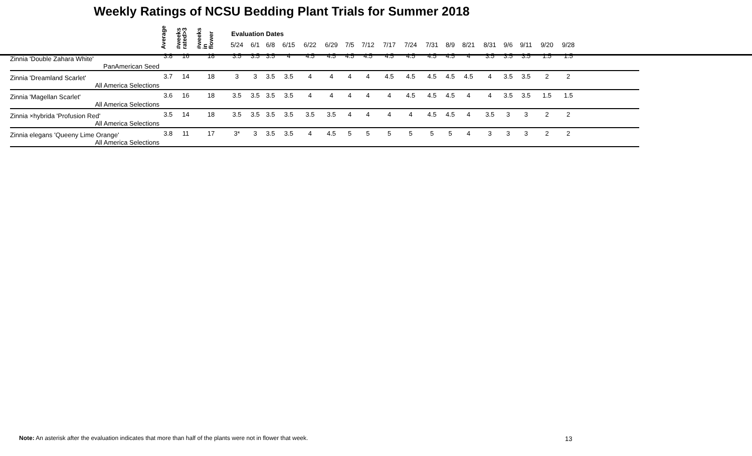Weekly Ratings of NCSU Bedding Plant Trials for Summer 2018
| | Average | #weeks rated>3 | #weeks in flower | Evaluation Dates | | | | | | | | | | | | | | | | | | |
| --- | --- | --- | --- | --- | --- | --- | --- | --- | --- | --- | --- | --- | --- | --- | --- | --- | --- | --- | --- | --- | --- | --- |
| | | | | 5/24 | 6/1 | 6/8 | 6/15 | 6/22 | 6/29 | 7/5 | 7/12 | 7/17 | 7/24 | 7/31 | 8/9 | 8/21 | 8/31 | 9/6 | 9/11 | 9/20 | 9/28 | |
| Zinnia 'Double Zahara White' | 3.8 | 16 | 18 | 3.5 | 3.5 | 3.5 | 4 | 4.5 | 4.5 | 4.5 | 4.5 | 4.5 | 4.5 | 4.5 | 4.5 | 4 | 3.5 | 3.5 | 3.5 | 1.5 | 1.5 | |
| PanAmerican Seed | | | | | | | | | | | | | | | | | | | | | | |
| Zinnia 'Dreamland Scarlet' | 3.7 | 14 | 18 | 3 | 3 | 3.5 | 3.5 | 4 | 4 | 4 | 4 | 4.5 | 4.5 | 4.5 | 4.5 | 4.5 | 4 | 3.5 | 3.5 | 2 | 2 | |
| All America Selections | | | | | | | | | | | | | | | | | | | | | | |
| Zinnia 'Magellan Scarlet' | 3.6 | 16 | 18 | 3.5 | 3.5 | 3.5 | 3.5 | 4 | 4 | 4 | 4 | 4 | 4.5 | 4.5 | 4.5 | 4 | 4 | 3.5 | 3.5 | 1.5 | 1.5 | |
| All America Selections | | | | | | | | | | | | | | | | | | | | | | |
| Zinnia ×hybrida 'Profusion Red' | 3.5 | 14 | 18 | 3.5 | 3.5 | 3.5 | 3.5 | 3.5 | 3.5 | 4 | 4 | 4 | 4 | 4.5 | 4.5 | 4 | 3.5 | 3 | 3 | 2 | 2 | |
| All America Selections | | | | | | | | | | | | | | | | | | | | | | |
| Zinnia elegans 'Queeny Lime Orange' | 3.8 | 11 | 17 | 3* | 3 | 3.5 | 3.5 | 4 | 4.5 | 5 | 5 | 5 | 5 | 5 | 5 | 4 | 3 | 3 | 3 | 2 | 2 | |
| All America Selections | | | | | | | | | | | | | | | | | | | | | | |
Note: An asterisk after the evaluation indicates that more than half of the plants were not in flower that week.
13